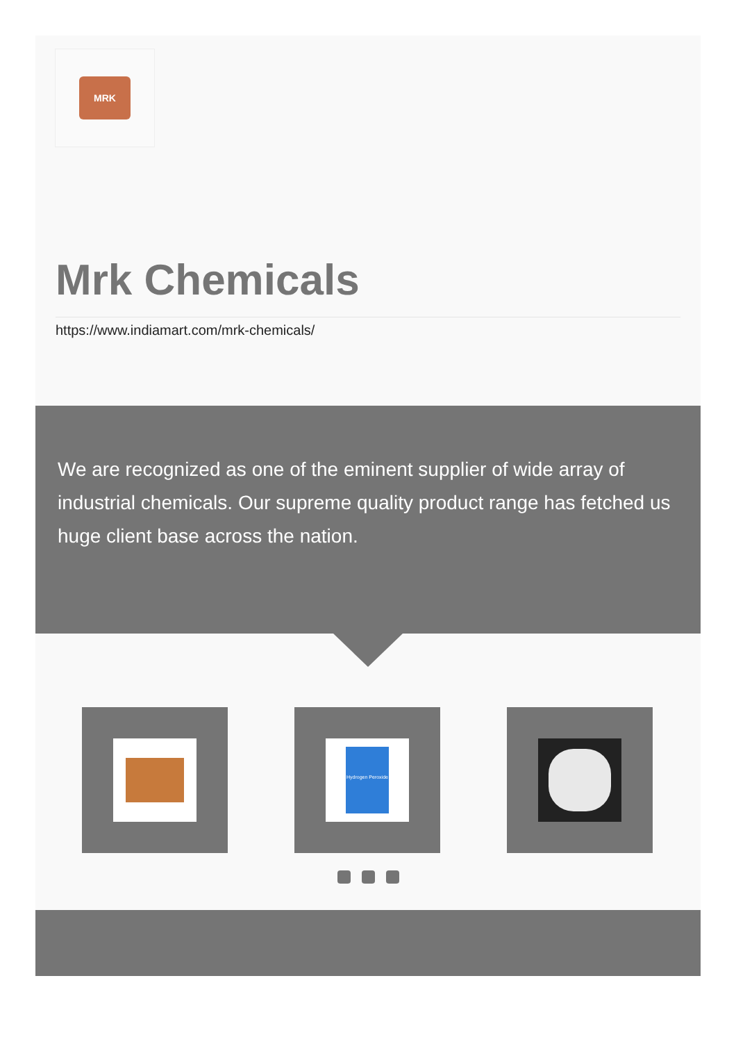MRK
Mrk Chemicals
https://www.indiamart.com/mrk-chemicals/
We are recognized as one of the eminent supplier of wide array of industrial chemicals. Our supreme quality product range has fetched us huge client base across the nation.
Hydrogen Peroxide